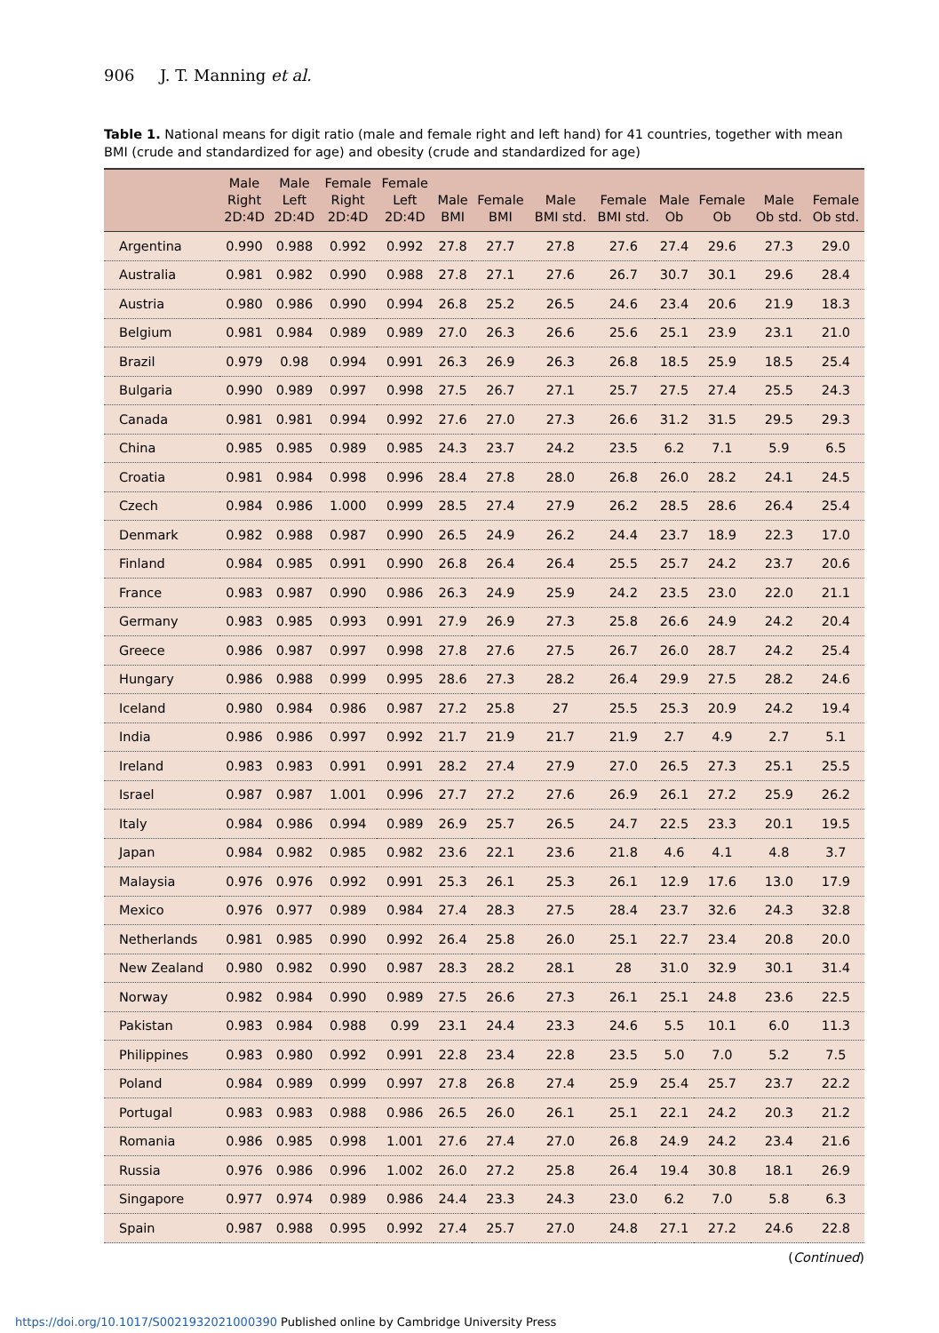906 J. T. Manning et al.
Table 1. National means for digit ratio (male and female right and left hand) for 41 countries, together with mean BMI (crude and standardized for age) and obesity (crude and standardized for age)
| | Male Right 2D:4D | Male Left 2D:4D | Female Right 2D:4D | Female Left 2D:4D | Male BMI | Female BMI | Male BMI std. | Female BMI std. | Male Ob | Female Ob | Male Ob std. | Female Ob std. |
| --- | --- | --- | --- | --- | --- | --- | --- | --- | --- | --- | --- | --- |
| Argentina | 0.990 | 0.988 | 0.992 | 0.992 | 27.8 | 27.7 | 27.8 | 27.6 | 27.4 | 29.6 | 27.3 | 29.0 |
| Australia | 0.981 | 0.982 | 0.990 | 0.988 | 27.8 | 27.1 | 27.6 | 26.7 | 30.7 | 30.1 | 29.6 | 28.4 |
| Austria | 0.980 | 0.986 | 0.990 | 0.994 | 26.8 | 25.2 | 26.5 | 24.6 | 23.4 | 20.6 | 21.9 | 18.3 |
| Belgium | 0.981 | 0.984 | 0.989 | 0.989 | 27.0 | 26.3 | 26.6 | 25.6 | 25.1 | 23.9 | 23.1 | 21.0 |
| Brazil | 0.979 | 0.98 | 0.994 | 0.991 | 26.3 | 26.9 | 26.3 | 26.8 | 18.5 | 25.9 | 18.5 | 25.4 |
| Bulgaria | 0.990 | 0.989 | 0.997 | 0.998 | 27.5 | 26.7 | 27.1 | 25.7 | 27.5 | 27.4 | 25.5 | 24.3 |
| Canada | 0.981 | 0.981 | 0.994 | 0.992 | 27.6 | 27.0 | 27.3 | 26.6 | 31.2 | 31.5 | 29.5 | 29.3 |
| China | 0.985 | 0.985 | 0.989 | 0.985 | 24.3 | 23.7 | 24.2 | 23.5 | 6.2 | 7.1 | 5.9 | 6.5 |
| Croatia | 0.981 | 0.984 | 0.998 | 0.996 | 28.4 | 27.8 | 28.0 | 26.8 | 26.0 | 28.2 | 24.1 | 24.5 |
| Czech | 0.984 | 0.986 | 1.000 | 0.999 | 28.5 | 27.4 | 27.9 | 26.2 | 28.5 | 28.6 | 26.4 | 25.4 |
| Denmark | 0.982 | 0.988 | 0.987 | 0.990 | 26.5 | 24.9 | 26.2 | 24.4 | 23.7 | 18.9 | 22.3 | 17.0 |
| Finland | 0.984 | 0.985 | 0.991 | 0.990 | 26.8 | 26.4 | 26.4 | 25.5 | 25.7 | 24.2 | 23.7 | 20.6 |
| France | 0.983 | 0.987 | 0.990 | 0.986 | 26.3 | 24.9 | 25.9 | 24.2 | 23.5 | 23.0 | 22.0 | 21.1 |
| Germany | 0.983 | 0.985 | 0.993 | 0.991 | 27.9 | 26.9 | 27.3 | 25.8 | 26.6 | 24.9 | 24.2 | 20.4 |
| Greece | 0.986 | 0.987 | 0.997 | 0.998 | 27.8 | 27.6 | 27.5 | 26.7 | 26.0 | 28.7 | 24.2 | 25.4 |
| Hungary | 0.986 | 0.988 | 0.999 | 0.995 | 28.6 | 27.3 | 28.2 | 26.4 | 29.9 | 27.5 | 28.2 | 24.6 |
| Iceland | 0.980 | 0.984 | 0.986 | 0.987 | 27.2 | 25.8 | 27 | 25.5 | 25.3 | 20.9 | 24.2 | 19.4 |
| India | 0.986 | 0.986 | 0.997 | 0.992 | 21.7 | 21.9 | 21.7 | 21.9 | 2.7 | 4.9 | 2.7 | 5.1 |
| Ireland | 0.983 | 0.983 | 0.991 | 0.991 | 28.2 | 27.4 | 27.9 | 27.0 | 26.5 | 27.3 | 25.1 | 25.5 |
| Israel | 0.987 | 0.987 | 1.001 | 0.996 | 27.7 | 27.2 | 27.6 | 26.9 | 26.1 | 27.2 | 25.9 | 26.2 |
| Italy | 0.984 | 0.986 | 0.994 | 0.989 | 26.9 | 25.7 | 26.5 | 24.7 | 22.5 | 23.3 | 20.1 | 19.5 |
| Japan | 0.984 | 0.982 | 0.985 | 0.982 | 23.6 | 22.1 | 23.6 | 21.8 | 4.6 | 4.1 | 4.8 | 3.7 |
| Malaysia | 0.976 | 0.976 | 0.992 | 0.991 | 25.3 | 26.1 | 25.3 | 26.1 | 12.9 | 17.6 | 13.0 | 17.9 |
| Mexico | 0.976 | 0.977 | 0.989 | 0.984 | 27.4 | 28.3 | 27.5 | 28.4 | 23.7 | 32.6 | 24.3 | 32.8 |
| Netherlands | 0.981 | 0.985 | 0.990 | 0.992 | 26.4 | 25.8 | 26.0 | 25.1 | 22.7 | 23.4 | 20.8 | 20.0 |
| New Zealand | 0.980 | 0.982 | 0.990 | 0.987 | 28.3 | 28.2 | 28.1 | 28 | 31.0 | 32.9 | 30.1 | 31.4 |
| Norway | 0.982 | 0.984 | 0.990 | 0.989 | 27.5 | 26.6 | 27.3 | 26.1 | 25.1 | 24.8 | 23.6 | 22.5 |
| Pakistan | 0.983 | 0.984 | 0.988 | 0.99 | 23.1 | 24.4 | 23.3 | 24.6 | 5.5 | 10.1 | 6.0 | 11.3 |
| Philippines | 0.983 | 0.980 | 0.992 | 0.991 | 22.8 | 23.4 | 22.8 | 23.5 | 5.0 | 7.0 | 5.2 | 7.5 |
| Poland | 0.984 | 0.989 | 0.999 | 0.997 | 27.8 | 26.8 | 27.4 | 25.9 | 25.4 | 25.7 | 23.7 | 22.2 |
| Portugal | 0.983 | 0.983 | 0.988 | 0.986 | 26.5 | 26.0 | 26.1 | 25.1 | 22.1 | 24.2 | 20.3 | 21.2 |
| Romania | 0.986 | 0.985 | 0.998 | 1.001 | 27.6 | 27.4 | 27.0 | 26.8 | 24.9 | 24.2 | 23.4 | 21.6 |
| Russia | 0.976 | 0.986 | 0.996 | 1.002 | 26.0 | 27.2 | 25.8 | 26.4 | 19.4 | 30.8 | 18.1 | 26.9 |
| Singapore | 0.977 | 0.974 | 0.989 | 0.986 | 24.4 | 23.3 | 24.3 | 23.0 | 6.2 | 7.0 | 5.8 | 6.3 |
| Spain | 0.987 | 0.988 | 0.995 | 0.992 | 27.4 | 25.7 | 27.0 | 24.8 | 27.1 | 27.2 | 24.6 | 22.8 |
(Continued)
https://doi.org/10.1017/S0021932021000390 Published online by Cambridge University Press